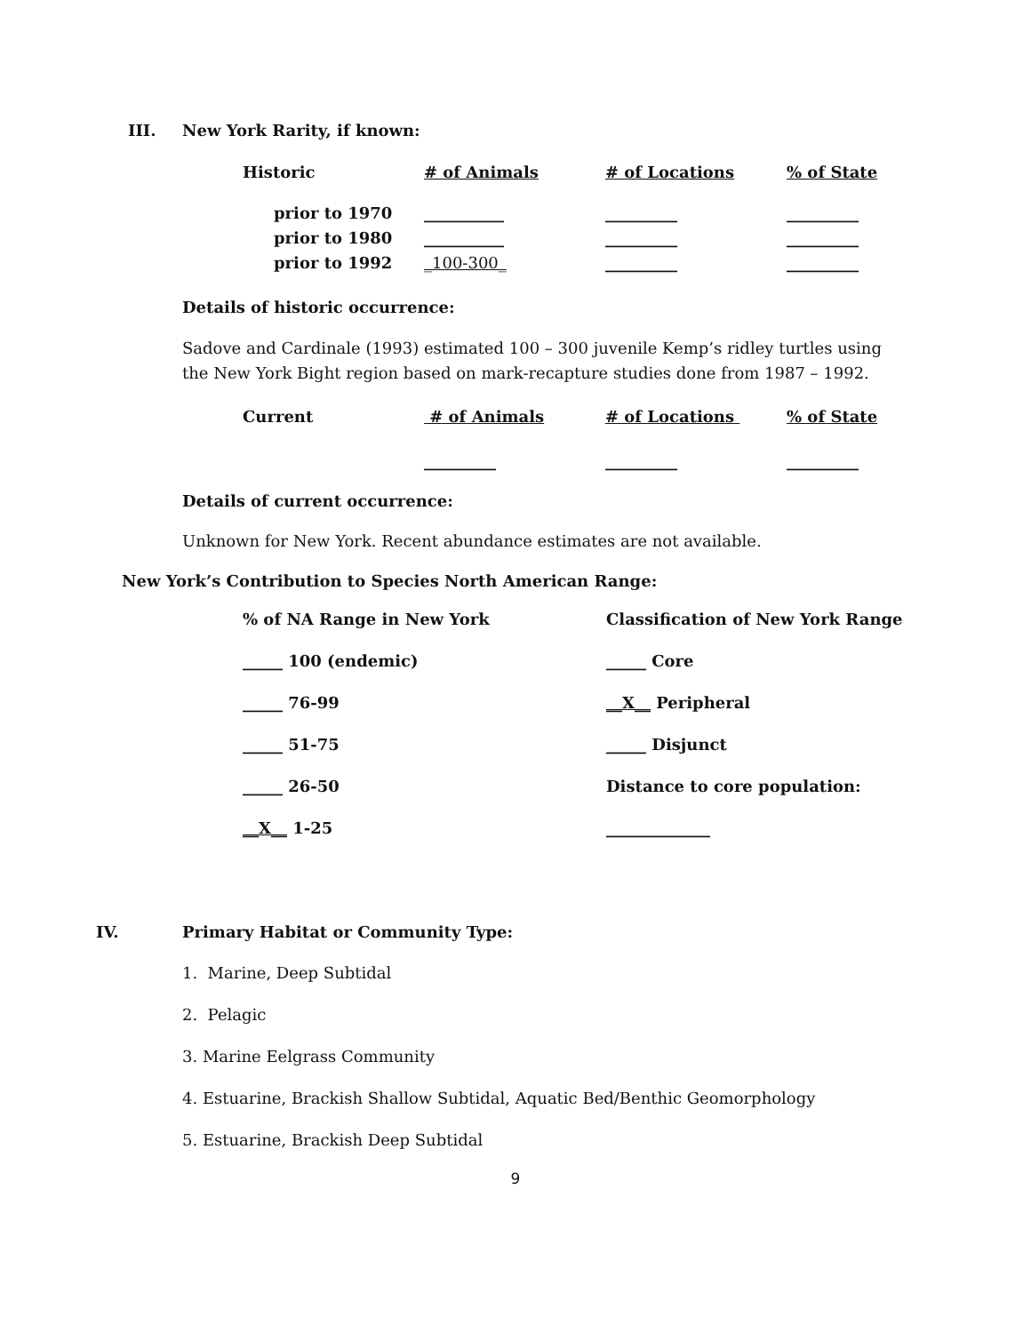III. New York Rarity, if known:
| Historic | # of Animals | # of Locations | % of State |
| --- | --- | --- | --- |
| prior to 1970 | __________ | _________ | _________ |
| prior to 1980 | __________ | _________ | _________ |
| prior to 1992 | _100-300_ | _________ | _________ |
Details of historic occurrence:
Sadove and Cardinale (1993) estimated 100 – 300 juvenile Kemp’s ridley turtles using the New York Bight region based on mark-recapture studies done from 1987 – 1992.
| Current | # of Animals | # of Locations | % of State |
| --- | --- | --- | --- |
| | _________ | _________ | _________ |
Details of current occurrence:
Unknown for New York. Recent abundance estimates are not available.
New York’s Contribution to Species North American Range:
| % of NA Range in New York | Classification of New York Range |
| --- | --- |
| _____ 100 (endemic) | _____ Core |
| _____ 76-99 | __X__ Peripheral |
| _____ 51-75 | _____ Disjunct |
| _____ 26-50 | Distance to core population: |
| __X__ 1-25 | _____________ |
IV. Primary Habitat or Community Type:
1. Marine, Deep Subtidal
2. Pelagic
3. Marine Eelgrass Community
4. Estuarine, Brackish Shallow Subtidal, Aquatic Bed/Benthic Geomorphology
5. Estuarine, Brackish Deep Subtidal
9